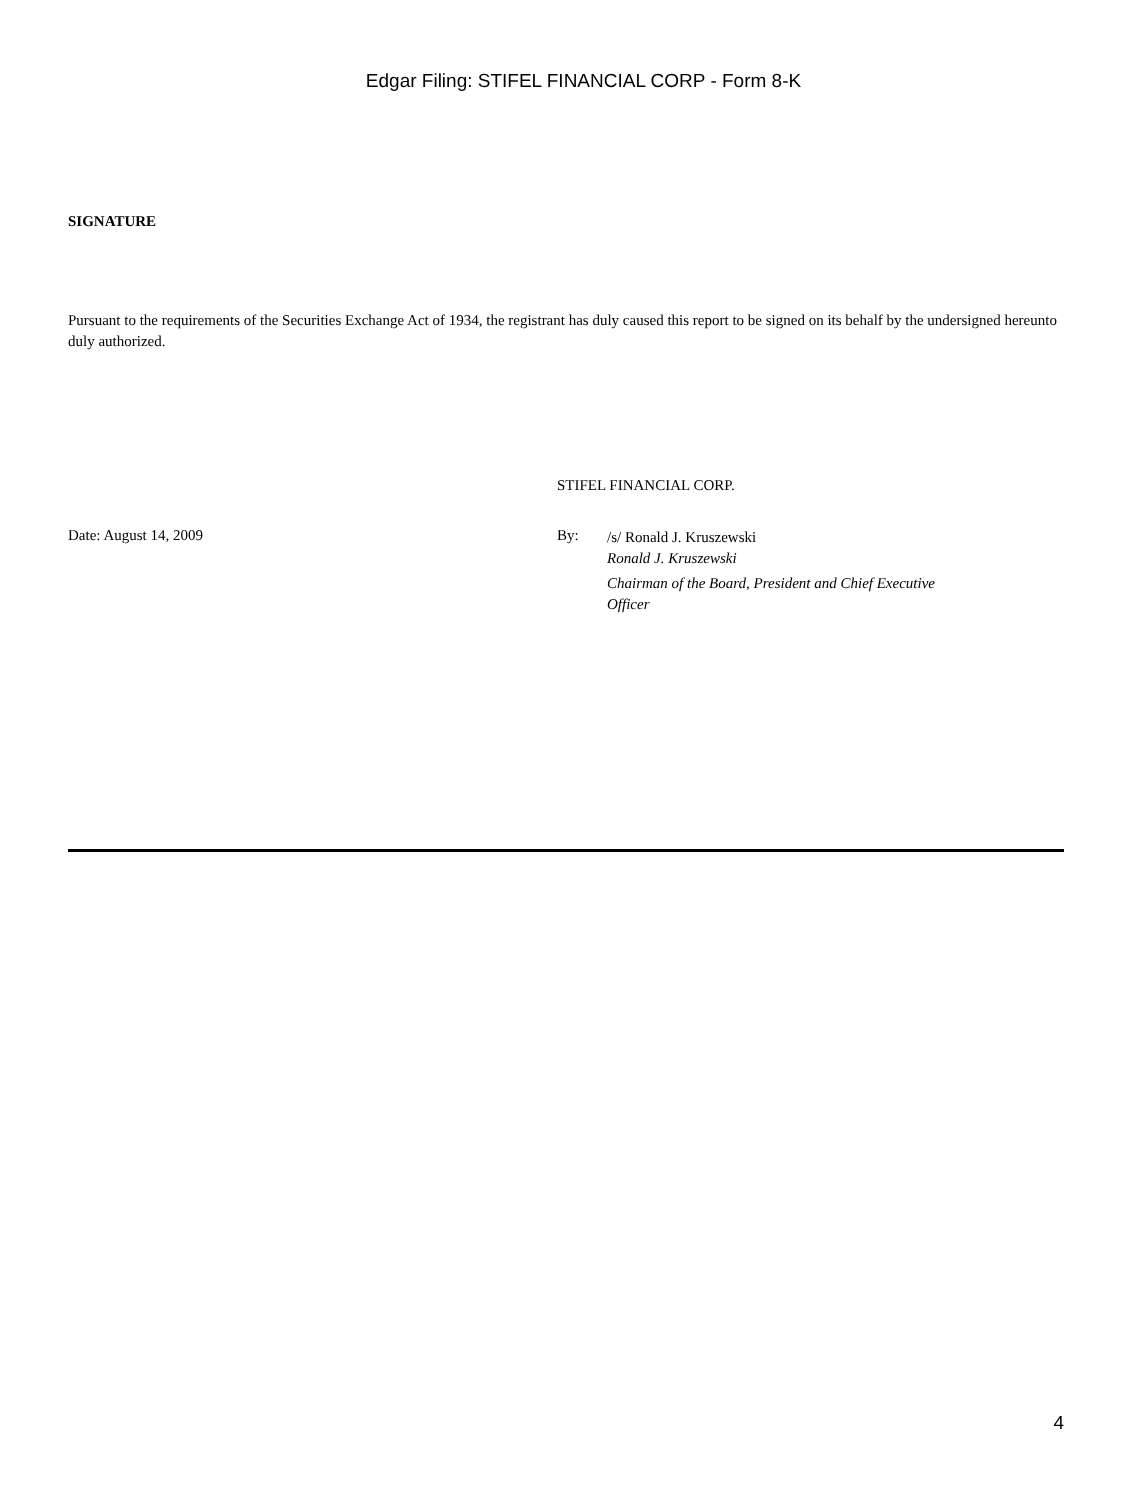Edgar Filing: STIFEL FINANCIAL CORP - Form 8-K
SIGNATURE
Pursuant to the requirements of the Securities Exchange Act of 1934, the registrant has duly caused this report to be signed on its behalf by the undersigned hereunto duly authorized.
STIFEL FINANCIAL CORP.
Date: August 14, 2009 By:
/s/ Ronald J. Kruszewski
Ronald J. Kruszewski
Chairman of the Board, President and Chief Executive
Officer
4